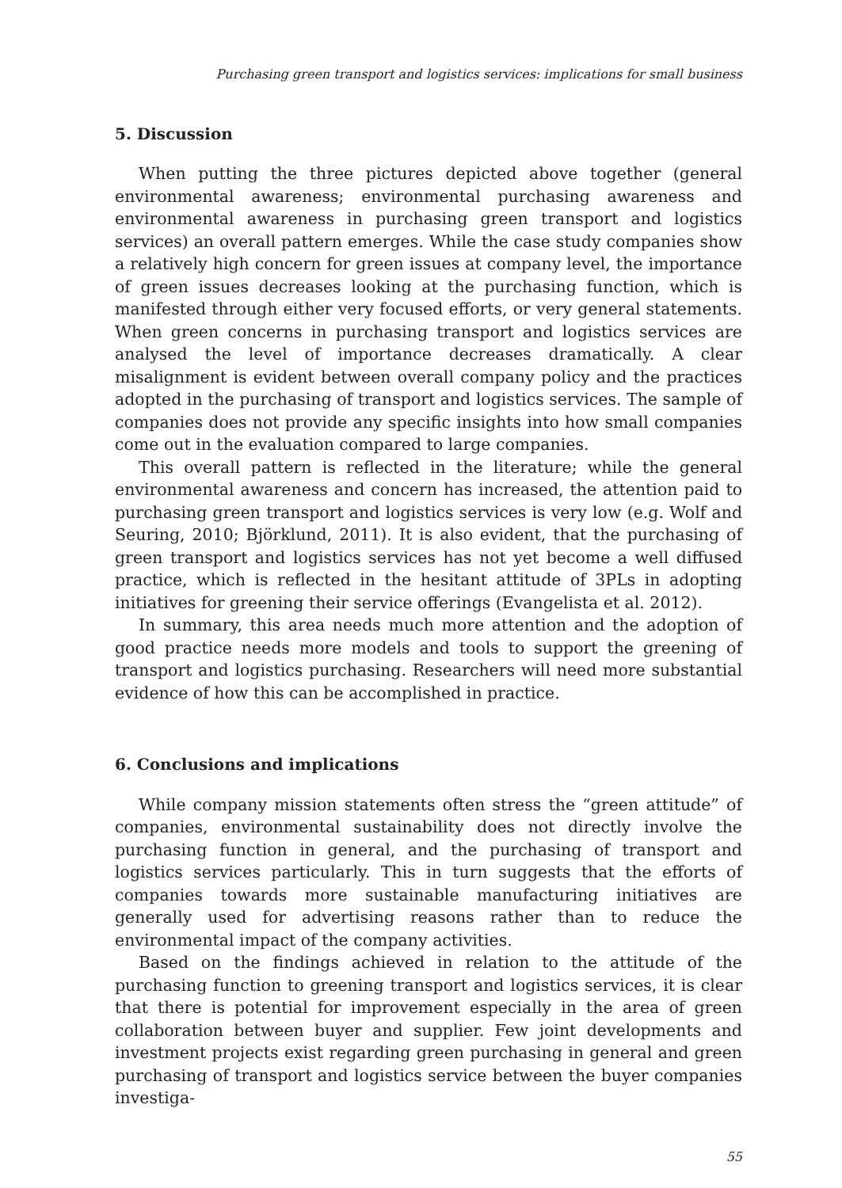Purchasing green transport and logistics services: implications for small business
5. Discussion
When putting the three pictures depicted above together (general environmental awareness; environmental purchasing awareness and environmental awareness in purchasing green transport and logistics services) an overall pattern emerges. While the case study companies show a relatively high concern for green issues at company level, the importance of green issues decreases looking at the purchasing function, which is manifested through either very focused efforts, or very general statements. When green concerns in purchasing transport and logistics services are analysed the level of importance decreases dramatically. A clear misalignment is evident between overall company policy and the practices adopted in the purchasing of transport and logistics services. The sample of companies does not provide any specific insights into how small companies come out in the evaluation compared to large companies.
This overall pattern is reflected in the literature; while the general environmental awareness and concern has increased, the attention paid to purchasing green transport and logistics services is very low (e.g. Wolf and Seuring, 2010; Björklund, 2011). It is also evident, that the purchasing of green transport and logistics services has not yet become a well diffused practice, which is reflected in the hesitant attitude of 3PLs in adopting initiatives for greening their service offerings (Evangelista et al. 2012).
In summary, this area needs much more attention and the adoption of good practice needs more models and tools to support the greening of transport and logistics purchasing. Researchers will need more substantial evidence of how this can be accomplished in practice.
6. Conclusions and implications
While company mission statements often stress the “green attitude” of companies, environmental sustainability does not directly involve the purchasing function in general, and the purchasing of transport and logistics services particularly. This in turn suggests that the efforts of companies towards more sustainable manufacturing initiatives are generally used for advertising reasons rather than to reduce the environmental impact of the company activities.
Based on the findings achieved in relation to the attitude of the purchasing function to greening transport and logistics services, it is clear that there is potential for improvement especially in the area of green collaboration between buyer and supplier. Few joint developments and investment projects exist regarding green purchasing in general and green purchasing of transport and logistics service between the buyer companies investiga-
55